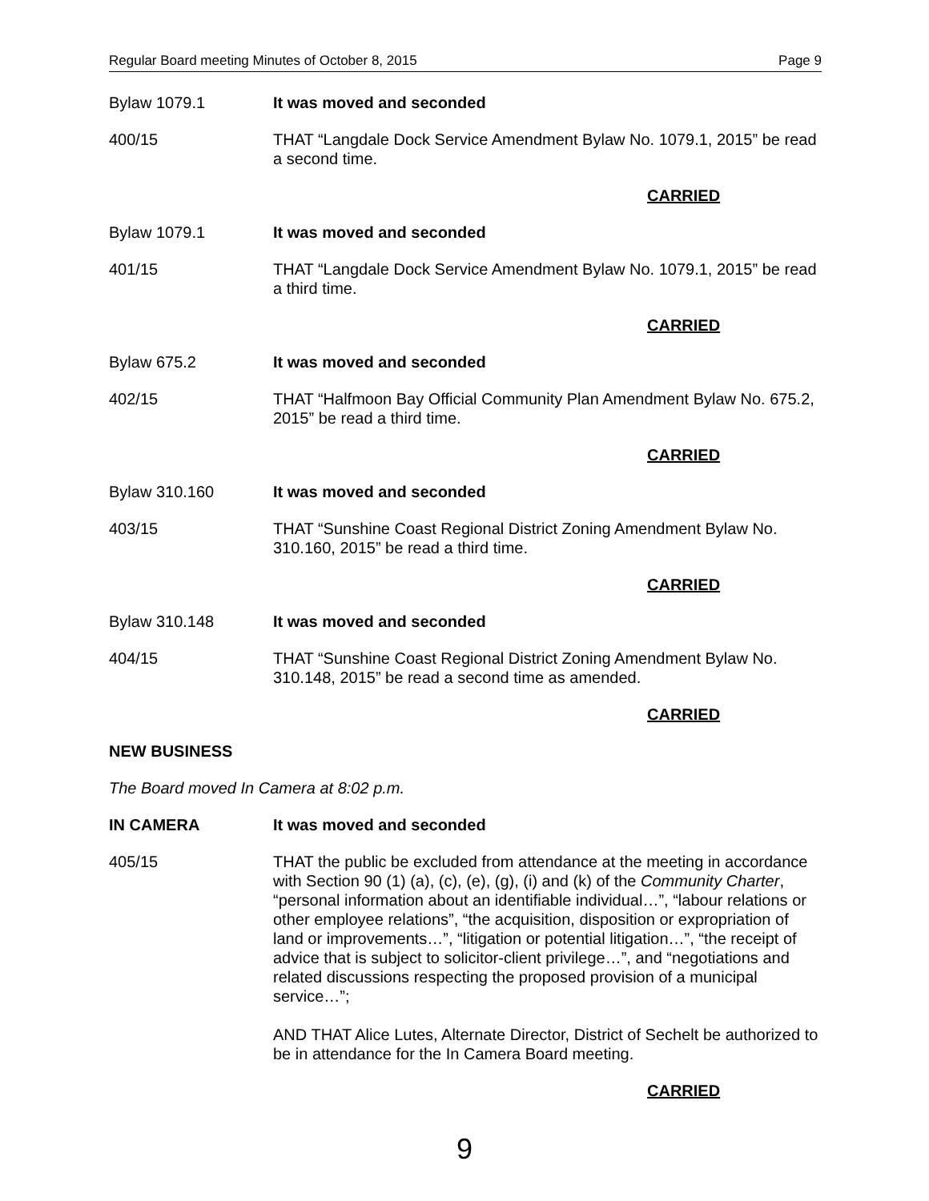Regular Board meeting Minutes of October 8, 2015 Page 9
Bylaw 1079.1 It was moved and seconded
400/15 THAT “Langdale Dock Service Amendment Bylaw No. 1079.1, 2015” be read a second time.
CARRIED
Bylaw 1079.1 It was moved and seconded
401/15 THAT “Langdale Dock Service Amendment Bylaw No. 1079.1, 2015” be read a third time.
CARRIED
Bylaw 675.2 It was moved and seconded
402/15 THAT “Halfmoon Bay Official Community Plan Amendment Bylaw No. 675.2, 2015” be read a third time.
CARRIED
Bylaw 310.160 It was moved and seconded
403/15 THAT “Sunshine Coast Regional District Zoning Amendment Bylaw No. 310.160, 2015” be read a third time.
CARRIED
Bylaw 310.148 It was moved and seconded
404/15 THAT “Sunshine Coast Regional District Zoning Amendment Bylaw No. 310.148, 2015” be read a second time as amended.
CARRIED
NEW BUSINESS
The Board moved In Camera at 8:02 p.m.
IN CAMERA It was moved and seconded
405/15 THAT the public be excluded from attendance at the meeting in accordance with Section 90 (1) (a), (c), (e), (g), (i) and (k) of the Community Charter, “personal information about an identifiable individual…”, “labour relations or other employee relations”, “the acquisition, disposition or expropriation of land or improvements…”, “litigation or potential litigation…”, “the receipt of advice that is subject to solicitor-client privilege…”, and “negotiations and related discussions respecting the proposed provision of a municipal service…”;
AND THAT Alice Lutes, Alternate Director, District of Sechelt be authorized to be in attendance for the In Camera Board meeting.
CARRIED
9